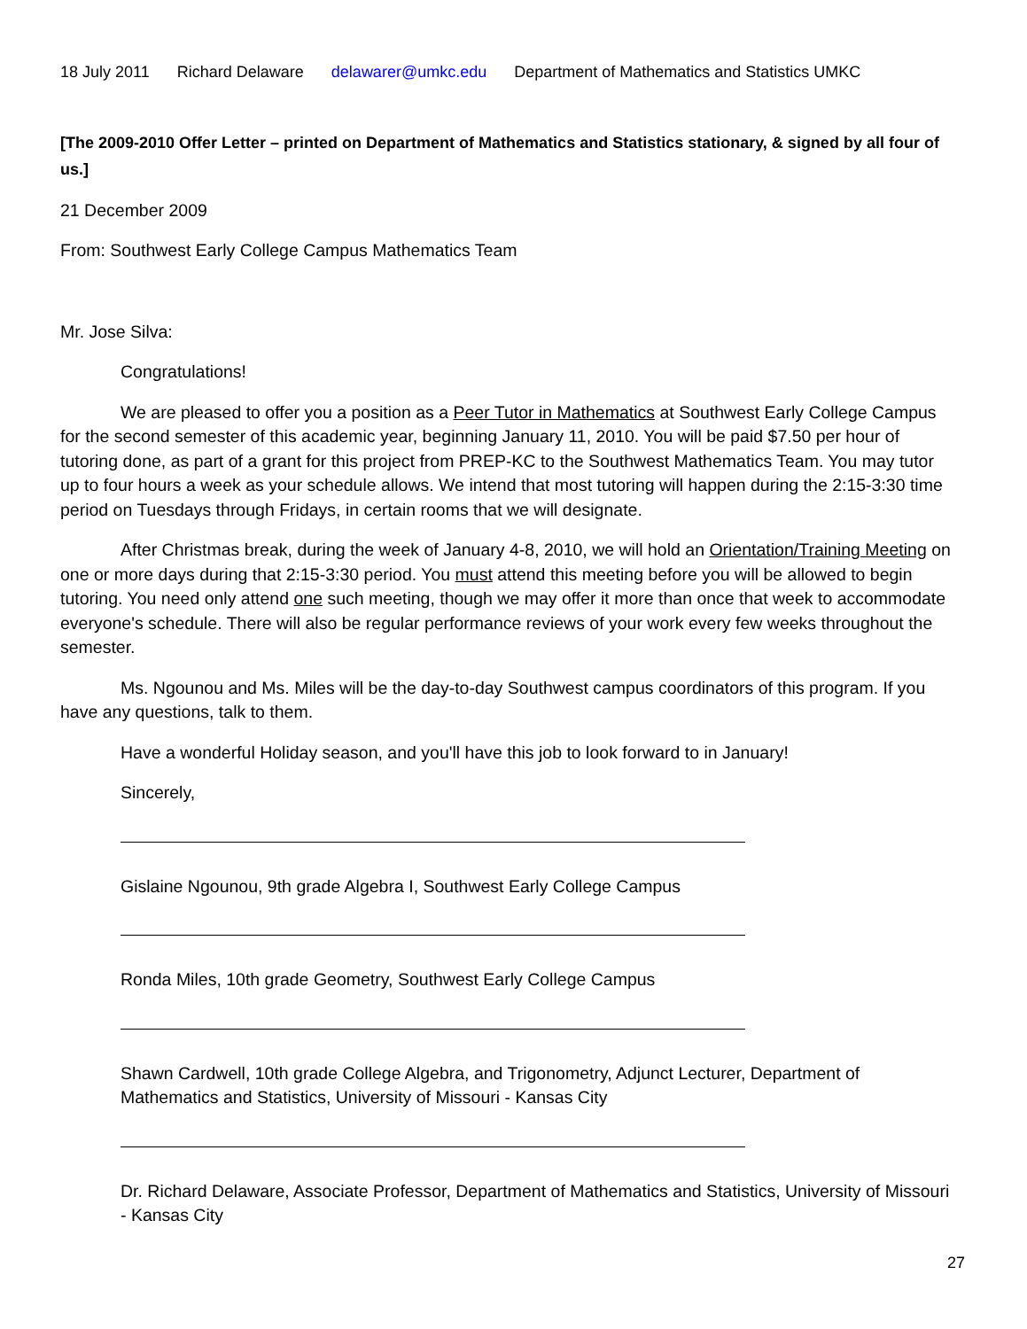18 July 2011 Richard Delaware delawarer@umkc.edu Department of Mathematics and Statistics UMKC
[The 2009-2010 Offer Letter – printed on Department of Mathematics and Statistics stationary, & signed by all four of us.]
21 December 2009
From: Southwest Early College Campus Mathematics Team
Mr. Jose Silva:
Congratulations!
We are pleased to offer you a position as a Peer Tutor in Mathematics at Southwest Early College Campus for the second semester of this academic year, beginning January 11, 2010. You will be paid $7.50 per hour of tutoring done, as part of a grant for this project from PREP-KC to the Southwest Mathematics Team. You may tutor up to four hours a week as your schedule allows. We intend that most tutoring will happen during the 2:15-3:30 time period on Tuesdays through Fridays, in certain rooms that we will designate.
After Christmas break, during the week of January 4-8, 2010, we will hold an Orientation/Training Meeting on one or more days during that 2:15-3:30 period. You must attend this meeting before you will be allowed to begin tutoring. You need only attend one such meeting, though we may offer it more than once that week to accommodate everyone's schedule. There will also be regular performance reviews of your work every few weeks throughout the semester.
Ms. Ngounou and Ms. Miles will be the day-to-day Southwest campus coordinators of this program. If you have any questions, talk to them.
Have a wonderful Holiday season, and you'll have this job to look forward to in January!
Sincerely,
Gislaine Ngounou, 9th grade Algebra I, Southwest Early College Campus
Ronda Miles, 10th grade Geometry, Southwest Early College Campus
Shawn Cardwell, 10th grade College Algebra, and Trigonometry, Adjunct Lecturer, Department of Mathematics and Statistics, University of Missouri - Kansas City
Dr. Richard Delaware, Associate Professor, Department of Mathematics and Statistics, University of Missouri - Kansas City
27